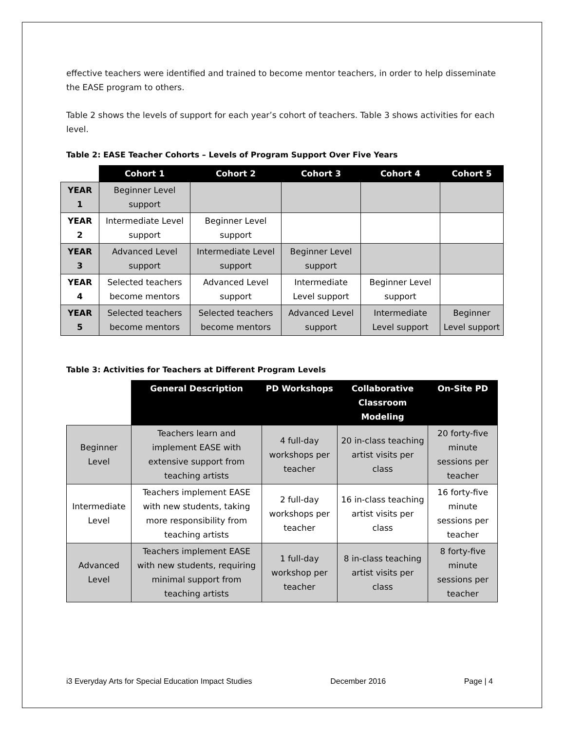effective teachers were identified and trained to become mentor teachers, in order to help disseminate the EASE program to others.
Table 2 shows the levels of support for each year’s cohort of teachers. Table 3 shows activities for each level.
Table 2: EASE Teacher Cohorts – Levels of Program Support Over Five Years
| | Cohort 1 | Cohort 2 | Cohort 3 | Cohort 4 | Cohort 5 |
| YEAR 1 | Beginner Level support | | | | |
| YEAR 2 | Intermediate Level support | Beginner Level support | | | |
| YEAR 3 | Advanced Level support | Intermediate Level support | Beginner Level support | | |
| YEAR 4 | Selected teachers become mentors | Advanced Level support | Intermediate Level support | Beginner Level support | |
| YEAR 5 | Selected teachers become mentors | Selected teachers become mentors | Advanced Level support | Intermediate Level support | Beginner Level support |
Table 3: Activities for Teachers at Different Program Levels
| | General Description | PD Workshops | Collaborative Classroom Modeling | On-Site PD |
| Beginner Level | Teachers learn and implement EASE with extensive support from teaching artists | 4 full-day workshops per teacher | 20 in-class teaching artist visits per class | 20 forty-five minute sessions per teacher |
| Intermediate Level | Teachers implement EASE with new students, taking more responsibility from teaching artists | 2 full-day workshops per teacher | 16 in-class teaching artist visits per class | 16 forty-five minute sessions per teacher |
| Advanced Level | Teachers implement EASE with new students, requiring minimal support from teaching artists | 1 full-day workshop per teacher | 8 in-class teaching artist visits per class | 8 forty-five minute sessions per teacher |
i3 Everyday Arts for Special Education Impact Studies December 2016 Page | 4